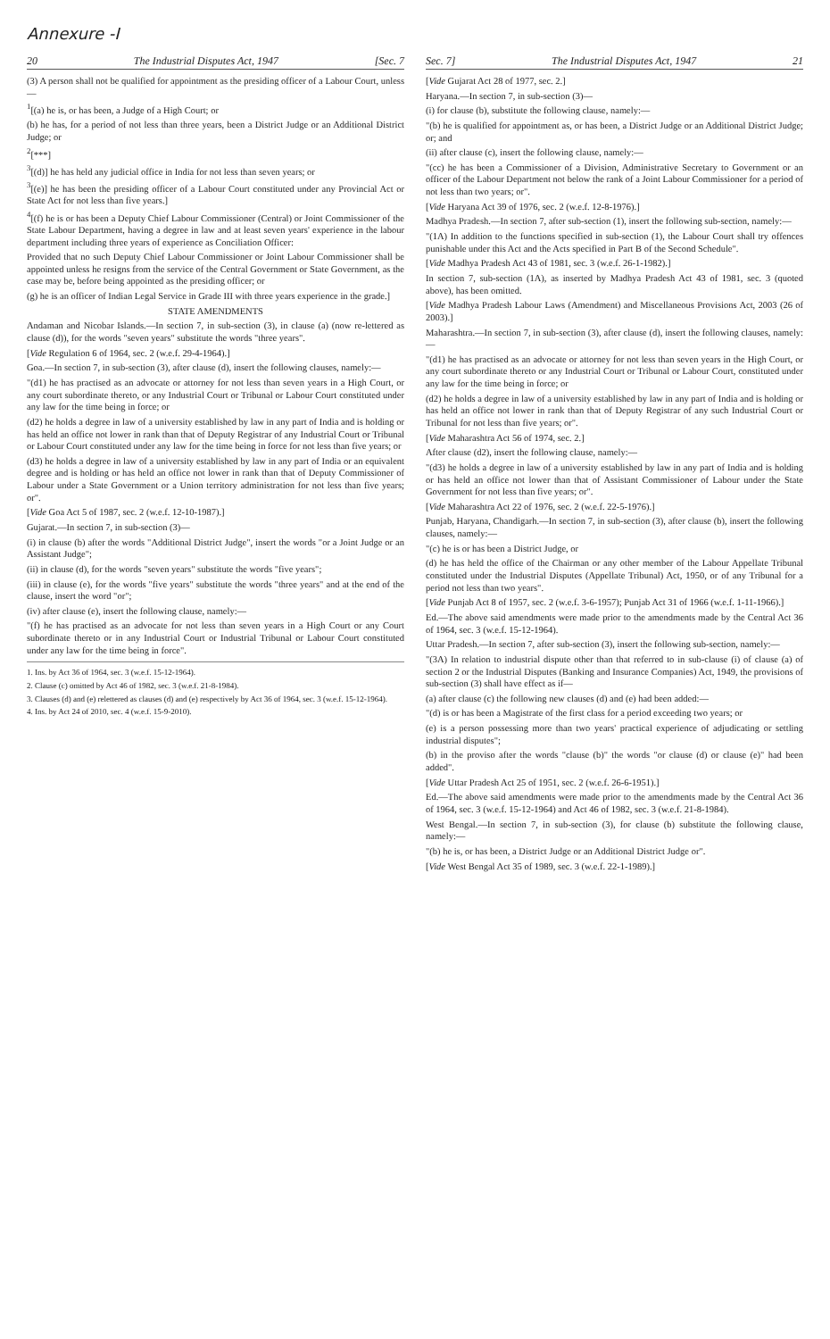Annexure -I
20 The Industrial Disputes Act, 1947 [Sec. 7
(3) A person shall not be qualified for appointment as the presiding officer of a Labour Court, unless—
<sup>1</sup> [(a) he is, or has been, a Judge of a High Court; or
(b) he has, for a period of not less than three years, been a District Judge or an Additional District Judge; or
<sup>2</sup> [***]
<sup>3</sup> [(d)] he has held any judicial office in India for not less than seven years; or
<sup>3</sup> [(e)] he has been the presiding officer of a Labour Court constituted under any Provincial Act or State Act for not less than five years.]
<sup>4</sup> [(f) he is or has been a Deputy Chief Labour Commissioner (Central) or Joint Commissioner of the State Labour Department, having a degree in law and at least seven years' experience in the labour department including three years of experience as Conciliation Officer:
Provided that no such Deputy Chief Labour Commissioner or Joint Labour Commissioner shall be appointed unless he resigns from the service of the Central Government or State Government, as the case may be, before being appointed as the presiding officer; or
(g) he is an officer of Indian Legal Service in Grade III with three years experience in the grade.]
STATE AMENDMENTS
Andaman and Nicobar Islands.—In section 7, in sub-section (3), in clause (a) (now re-lettered as clause (d)), for the words "seven years" substitute the words "three years".
[Vide Regulation 6 of 1964, sec. 2 (w.e.f. 29-4-1964).]
Goa.—In section 7, in sub-section (3), after clause (d), insert the following clauses, namely:—
"(d1) he has practised as an advocate or attorney for not less than seven years in a High Court, or any court subordinate thereto, or any Industrial Court or Tribunal or Labour Court constituted under any law for the time being in force; or
(d2) he holds a degree in law of a university established by law in any part of India and is holding or has held an office not lower in rank than that of Deputy Registrar of any Industrial Court or Tribunal or Labour Court constituted under any law for the time being in force for not less than five years; or
(d3) he holds a degree in law of a university established by law in any part of India or an equivalent degree and is holding or has held an office not lower in rank than that of Deputy Commissioner of Labour under a State Government or a Union territory administration for not less than five years; or".
[Vide Goa Act 5 of 1987, sec. 2 (w.e.f. 12-10-1987).]
Gujarat.—In section 7, in sub-section (3)—
(i) in clause (b) after the words "Additional District Judge", insert the words "or a Joint Judge or an Assistant Judge";
(ii) in clause (d), for the words "seven years" substitute the words "five years";
(iii) in clause (e), for the words "five years" substitute the words "three years" and at the end of the clause, insert the word "or";
(iv) after clause (e), insert the following clause, namely:—
"(f) he has practised as an advocate for not less than seven years in a High Court or any Court subordinate thereto or in any Industrial Court or Industrial Tribunal or Labour Court constituted under any law for the time being in force".
1. Ins. by Act 36 of 1964, sec. 3 (w.e.f. 15-12-1964).
2. Clause (c) omitted by Act 46 of 1982, sec. 3 (w.e.f. 21-8-1984).
3. Clauses (d) and (e) relettered as clauses (d) and (e) respectively by Act 36 of 1964, sec. 3 (w.e.f. 15-12-1964).
4. Ins. by Act 24 of 2010, sec. 4 (w.e.f. 15-9-2010).
Sec. 7] The Industrial Disputes Act, 1947 21
[Vide Gujarat Act 28 of 1977, sec. 2.]
Haryana.—In section 7, in sub-section (3)—
(i) for clause (b), substitute the following clause, namely:—
"(b) he is qualified for appointment as, or has been, a District Judge or an Additional District Judge; or; and
(ii) after clause (c), insert the following clause, namely:—
"(cc) he has been a Commissioner of a Division, Administrative Secretary to Government or an officer of the Labour Department not below the rank of a Joint Labour Commissioner for a period of not less than two years; or".
[Vide Haryana Act 39 of 1976, sec. 2 (w.e.f. 12-8-1976).]
Madhya Pradesh.—In section 7, after sub-section (1), insert the following sub-section, namely:—
"(1A) In addition to the functions specified in sub-section (1), the Labour Court shall try offences punishable under this Act and the Acts specified in Part B of the Second Schedule".
[Vide Madhya Pradesh Act 43 of 1981, sec. 3 (w.e.f. 26-1-1982).]
In section 7, sub-section (1A), as inserted by Madhya Pradesh Act 43 of 1981, sec. 3 (quoted above), has been omitted.
[Vide Madhya Pradesh Labour Laws (Amendment) and Miscellaneous Provisions Act, 2003 (26 of 2003).]
Maharashtra.—In section 7, in sub-section (3), after clause (d), insert the following clauses, namely:—
"(d1) he has practised as an advocate or attorney for not less than seven years in the High Court, or any court subordinate thereto or any Industrial Court or Tribunal or Labour Court, constituted under any law for the time being in force; or
(d2) he holds a degree in law of a university established by law in any part of India and is holding or has held an office not lower in rank than that of Deputy Registrar of any such Industrial Court or Tribunal for not less than five years; or".
[Vide Maharashtra Act 56 of 1974, sec. 2.]
After clause (d2), insert the following clause, namely:—
"(d3) he holds a degree in law of a university established by law in any part of India and is holding or has held an office not lower than that of Assistant Commissioner of Labour under the State Government for not less than five years; or".
[Vide Maharashtra Act 22 of 1976, sec. 2 (w.e.f. 22-5-1976).]
Punjab, Haryana, Chandigarh.—In section 7, in sub-section (3), after clause (b), insert the following clauses, namely:—
"(c) he is or has been a District Judge, or
(d) he has held the office of the Chairman or any other member of the Labour Appellate Tribunal constituted under the Industrial Disputes (Appellate Tribunal) Act, 1950, or of any Tribunal for a period not less than two years".
[Vide Punjab Act 8 of 1957, sec. 2 (w.e.f. 3-6-1957); Punjab Act 31 of 1966 (w.e.f. 1-11-1966).]
Ed.—The above said amendments were made prior to the amendments made by the Central Act 36 of 1964, sec. 3 (w.e.f. 15-12-1964).
Uttar Pradesh.—In section 7, after sub-section (3), insert the following sub-section, namely:—
"(3A) In relation to industrial dispute other than that referred to in sub-clause (i) of clause (a) of section 2 or the Industrial Disputes (Banking and Insurance Companies) Act, 1949, the provisions of sub-section (3) shall have effect as if—
(a) after clause (c) the following new clauses (d) and (e) had been added:—
"(d) is or has been a Magistrate of the first class for a period exceeding two years; or
(e) is a person possessing more than two years' practical experience of adjudicating or settling industrial disputes";
(b) in the proviso after the words "clause (b)" the words "or clause (d) or clause (e)" had been added".
[Vide Uttar Pradesh Act 25 of 1951, sec. 2 (w.e.f. 26-6-1951).]
Ed.—The above said amendments were made prior to the amendments made by the Central Act 36 of 1964, sec. 3 (w.e.f. 15-12-1964) and Act 46 of 1982, sec. 3 (w.e.f. 21-8-1984).
West Bengal.—In section 7, in sub-section (3), for clause (b) substitute the following clause, namely:—
"(b) he is, or has been, a District Judge or an Additional District Judge or".
[Vide West Bengal Act 35 of 1989, sec. 3 (w.e.f. 22-1-1989).]